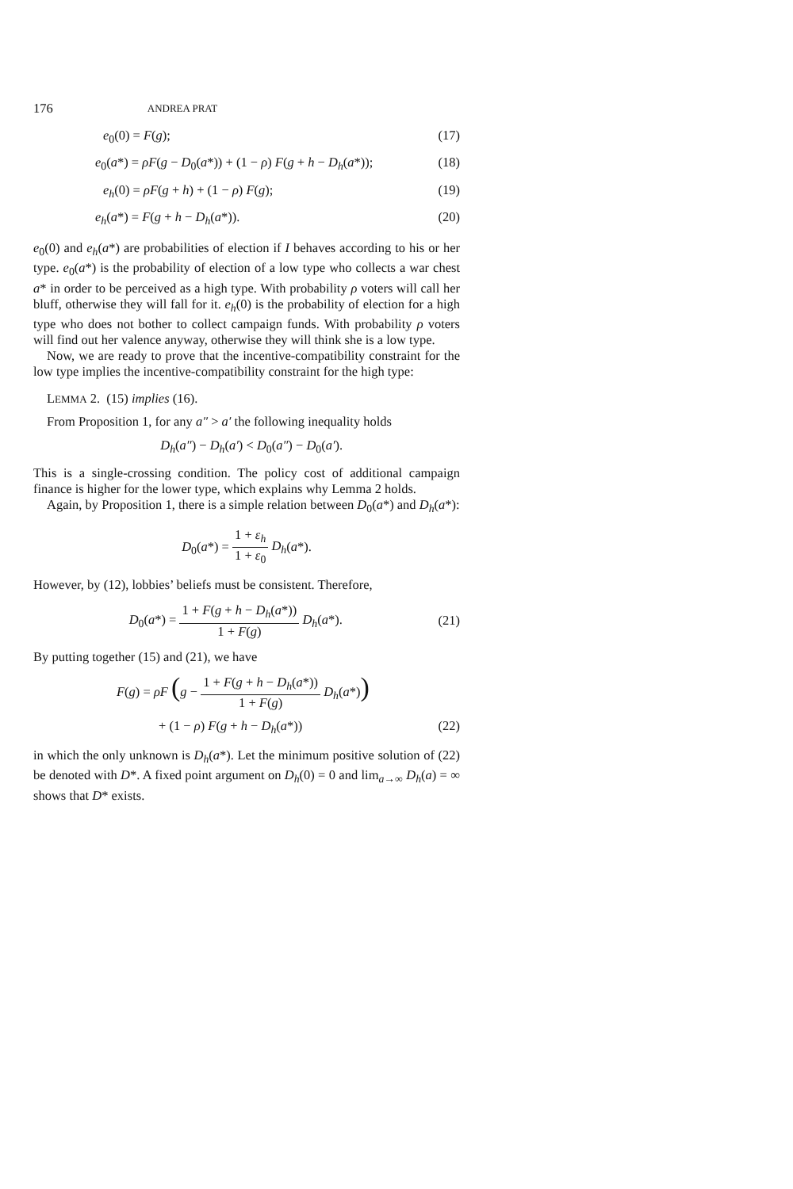176 ANDREA PRAT
e<sub>0</sub>(0) = F(g); (17)
e<sub>0</sub>(a*) = ρF(g − D<sub>0</sub>(a*)) + (1 − ρ) F(g + h − D<sub>h</sub>(a*)); (18)
e<sub>h</sub>(0) = ρF(g + h) + (1 − ρ) F(g); (19)
e<sub>h</sub>(a*) = F(g + h − D<sub>h</sub>(a*)). (20)
e<sub>0</sub>(0) and e<sub>h</sub>(a*) are probabilities of election if I behaves according to his or her type. e<sub>0</sub>(a*) is the probability of election of a low type who collects a war chest a* in order to be perceived as a high type. With probability ρ voters will call her bluff, otherwise they will fall for it. e<sub>h</sub>(0) is the probability of election for a high type who does not bother to collect campaign funds. With probability ρ voters will find out her valence anyway, otherwise they will think she is a low type.
Now, we are ready to prove that the incentive-compatibility constraint for the low type implies the incentive-compatibility constraint for the high type:
LEMMA 2. (15) implies (16).
From Proposition 1, for any a″ > a′ the following inequality holds
D<sub>h</sub>(a″) − D<sub>h</sub>(a′) < D<sub>0</sub>(a″) − D<sub>0</sub>(a′).
This is a single-crossing condition. The policy cost of additional campaign finance is higher for the lower type, which explains why Lemma 2 holds.
Again, by Proposition 1, there is a simple relation between D<sub>0</sub>(a*) and D<sub>h</sub>(a*):
D<sub>0</sub>(a*) = 1 + ε<sub>h</sub> 1 + ε<sub>0</sub> D<sub>h</sub>(a*).
However, by (12), lobbies’ beliefs must be consistent. Therefore,
D<sub>0</sub>(a*) = 1 + F(g + h − D<sub>h</sub>(a*)) 1 + F(g) D<sub>h</sub>(a*). (21)
By putting together (15) and (21), we have
F(g) = ρF (g − 1 + F(g + h − D<sub>h</sub>(a*)) 1 + F(g) D<sub>h</sub>(a*))
+ (1 − ρ) F(g + h − D<sub>h</sub>(a*)) (22)
in which the only unknown is D<sub>h</sub>(a*). Let the minimum positive solution of (22) be denoted with D*. A fixed point argument on D<sub>h</sub>(0) = 0 and lim<sub>a→∞</sub> D<sub>h</sub>(a) = ∞ shows that D* exists.